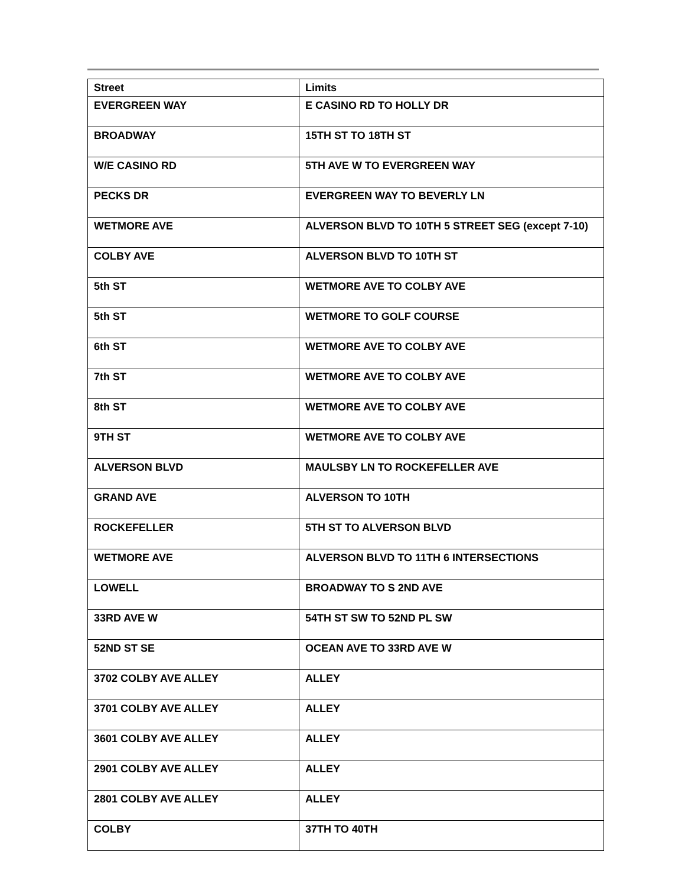| Street | Limits |
| --- | --- |
| EVERGREEN WAY | E CASINO RD TO HOLLY DR |
| BROADWAY | 15TH ST TO 18TH ST |
| W/E CASINO RD | 5TH AVE W TO EVERGREEN WAY |
| PECKS DR | EVERGREEN WAY TO BEVERLY LN |
| WETMORE AVE | ALVERSON BLVD TO 10TH 5 STREET SEG (except 7-10) |
| COLBY AVE | ALVERSON BLVD TO 10TH ST |
| 5th ST | WETMORE AVE TO COLBY AVE |
| 5th ST | WETMORE TO GOLF COURSE |
| 6th ST | WETMORE AVE TO COLBY AVE |
| 7th ST | WETMORE AVE TO COLBY AVE |
| 8th ST | WETMORE AVE TO COLBY AVE |
| 9TH ST | WETMORE AVE TO COLBY AVE |
| ALVERSON BLVD | MAULSBY LN TO ROCKEFELLER AVE |
| GRAND AVE | ALVERSON TO 10TH |
| ROCKEFELLER | 5TH ST TO ALVERSON BLVD |
| WETMORE AVE | ALVERSON BLVD TO 11TH 6 INTERSECTIONS |
| LOWELL | BROADWAY TO S 2ND AVE |
| 33RD AVE W | 54TH ST SW TO 52ND PL SW |
| 52ND ST SE | OCEAN AVE TO 33RD AVE W |
| 3702 COLBY AVE ALLEY | ALLEY |
| 3701 COLBY AVE ALLEY | ALLEY |
| 3601 COLBY AVE ALLEY | ALLEY |
| 2901 COLBY AVE ALLEY | ALLEY |
| 2801 COLBY AVE ALLEY | ALLEY |
| COLBY | 37TH TO 40TH |